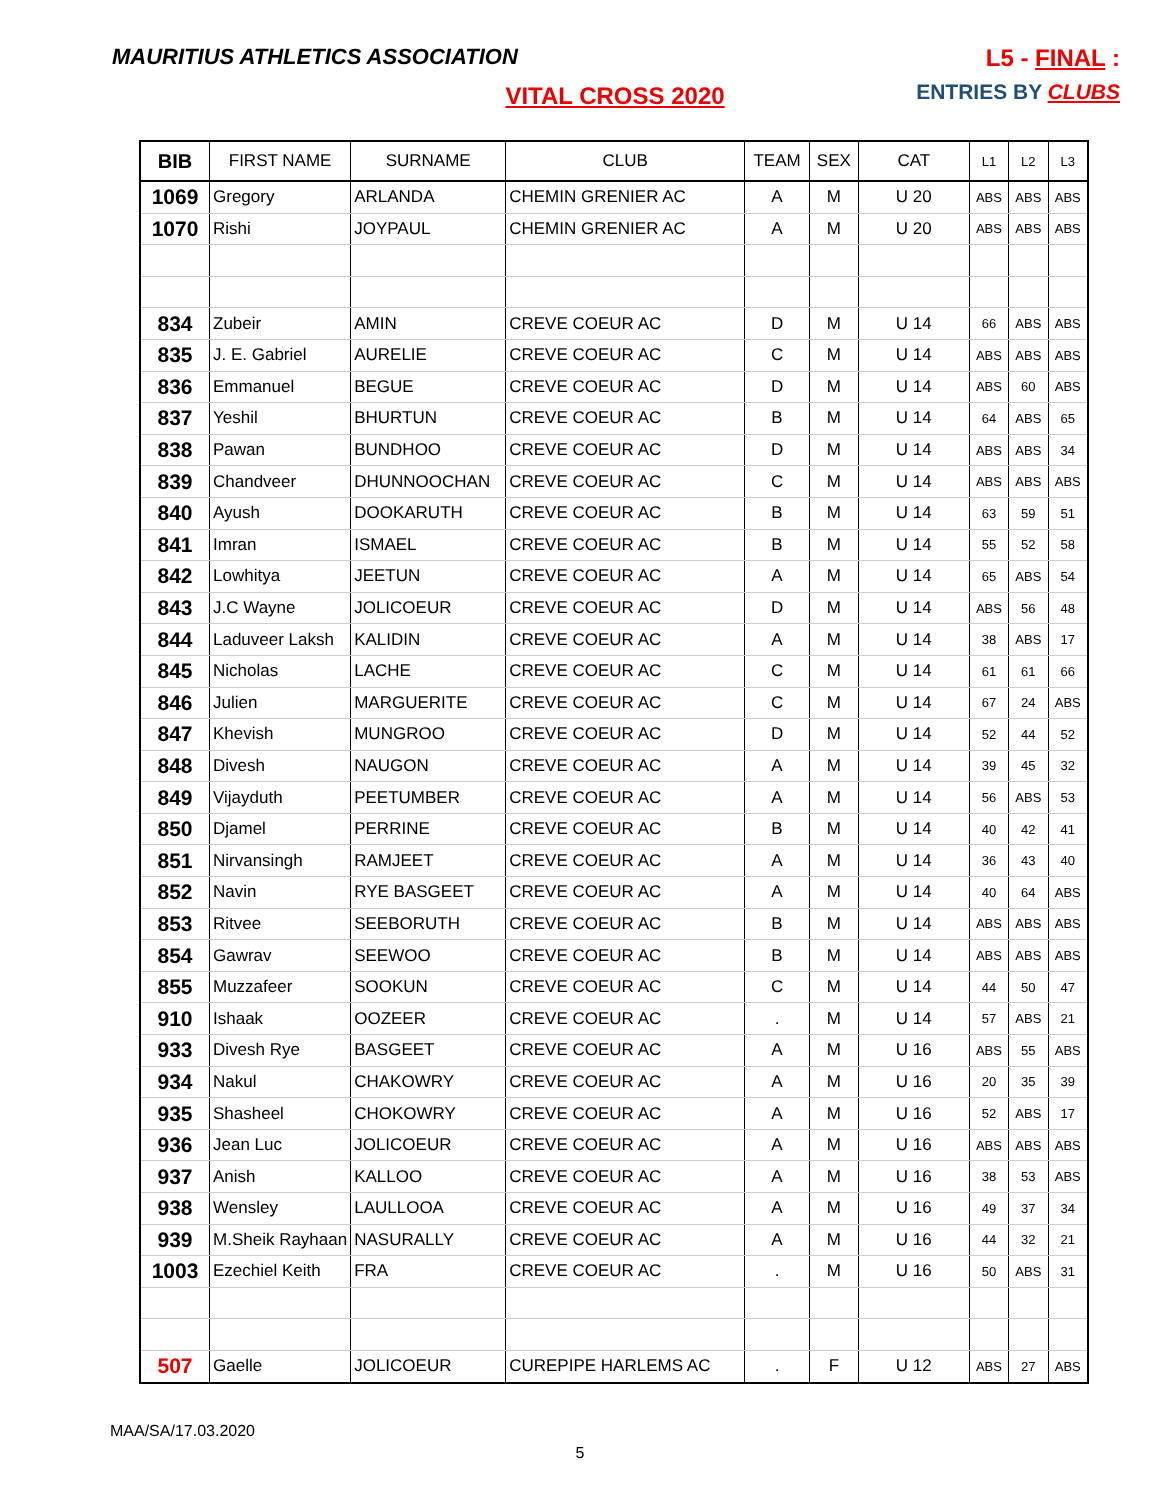MAURITIUS ATHLETICS ASSOCIATION
L5 - FINAL :
ENTRIES BY CLUBS
VITAL CROSS 2020
| BIB | FIRST NAME | SURNAME | CLUB | TEAM | SEX | CAT | L1 | L2 | L3 |
| --- | --- | --- | --- | --- | --- | --- | --- | --- | --- |
| 1069 | Gregory | ARLANDA | CHEMIN GRENIER AC | A | M | U 20 | ABS | ABS | ABS |
| 1070 | Rishi | JOYPAUL | CHEMIN GRENIER AC | A | M | U 20 | ABS | ABS | ABS |
| 834 | Zubeir | AMIN | CREVE COEUR AC | D | M | U 14 | 66 | ABS | ABS |
| 835 | J. E. Gabriel | AURELIE | CREVE COEUR AC | C | M | U 14 | ABS | ABS | ABS |
| 836 | Emmanuel | BEGUE | CREVE COEUR AC | D | M | U 14 | ABS | 60 | ABS |
| 837 | Yeshil | BHURTUN | CREVE COEUR AC | B | M | U 14 | 64 | ABS | 65 |
| 838 | Pawan | BUNDHOO | CREVE COEUR AC | D | M | U 14 | ABS | ABS | 34 |
| 839 | Chandveer | DHUNNOOCHAN | CREVE COEUR AC | C | M | U 14 | ABS | ABS | ABS |
| 840 | Ayush | DOOKARUTH | CREVE COEUR AC | B | M | U 14 | 63 | 59 | 51 |
| 841 | Imran | ISMAEL | CREVE COEUR AC | B | M | U 14 | 55 | 52 | 58 |
| 842 | Lowhitya | JEETUN | CREVE COEUR AC | A | M | U 14 | 65 | ABS | 54 |
| 843 | J.C Wayne | JOLICOEUR | CREVE COEUR AC | D | M | U 14 | ABS | 56 | 48 |
| 844 | Laduveer Laksh | KALIDIN | CREVE COEUR AC | A | M | U 14 | 38 | ABS | 17 |
| 845 | Nicholas | LACHE | CREVE COEUR AC | C | M | U 14 | 61 | 61 | 66 |
| 846 | Julien | MARGUERITE | CREVE COEUR AC | C | M | U 14 | 67 | 24 | ABS |
| 847 | Khevish | MUNGROO | CREVE COEUR AC | D | M | U 14 | 52 | 44 | 52 |
| 848 | Divesh | NAUGON | CREVE COEUR AC | A | M | U 14 | 39 | 45 | 32 |
| 849 | Vijayduth | PEETUMBER | CREVE COEUR AC | A | M | U 14 | 56 | ABS | 53 |
| 850 | Djamel | PERRINE | CREVE COEUR AC | B | M | U 14 | 40 | 42 | 41 |
| 851 | Nirvansingh | RAMJEET | CREVE COEUR AC | A | M | U 14 | 36 | 43 | 40 |
| 852 | Navin | RYE BASGEET | CREVE COEUR AC | A | M | U 14 | 40 | 64 | ABS |
| 853 | Ritvee | SEEBORUTH | CREVE COEUR AC | B | M | U 14 | ABS | ABS | ABS |
| 854 | Gawrav | SEEWOO | CREVE COEUR AC | B | M | U 14 | ABS | ABS | ABS |
| 855 | Muzzafeer | SOOKUN | CREVE COEUR AC | C | M | U 14 | 44 | 50 | 47 |
| 910 | Ishaak | OOZEER | CREVE COEUR AC | . | M | U 14 | 57 | ABS | 21 |
| 933 | Divesh Rye | BASGEET | CREVE COEUR AC | A | M | U 16 | ABS | 55 | ABS |
| 934 | Nakul | CHAKOWRY | CREVE COEUR AC | A | M | U 16 | 20 | 35 | 39 |
| 935 | Shasheel | CHOKOWRY | CREVE COEUR AC | A | M | U 16 | 52 | ABS | 17 |
| 936 | Jean Luc | JOLICOEUR | CREVE COEUR AC | A | M | U 16 | ABS | ABS | ABS |
| 937 | Anish | KALLOO | CREVE COEUR AC | A | M | U 16 | 38 | 53 | ABS |
| 938 | Wensley | LAULLOOA | CREVE COEUR AC | A | M | U 16 | 49 | 37 | 34 |
| 939 | M.Sheik Rayhaan | NASURALLY | CREVE COEUR AC | A | M | U 16 | 44 | 32 | 21 |
| 1003 | Ezechiel Keith | FRA | CREVE COEUR AC | . | M | U 16 | 50 | ABS | 31 |
| 507 | Gaelle | JOLICOEUR | CUREPIPE HARLEMS AC | . | F | U 12 | ABS | 27 | ABS |
MAA/SA/17.03.2020
5